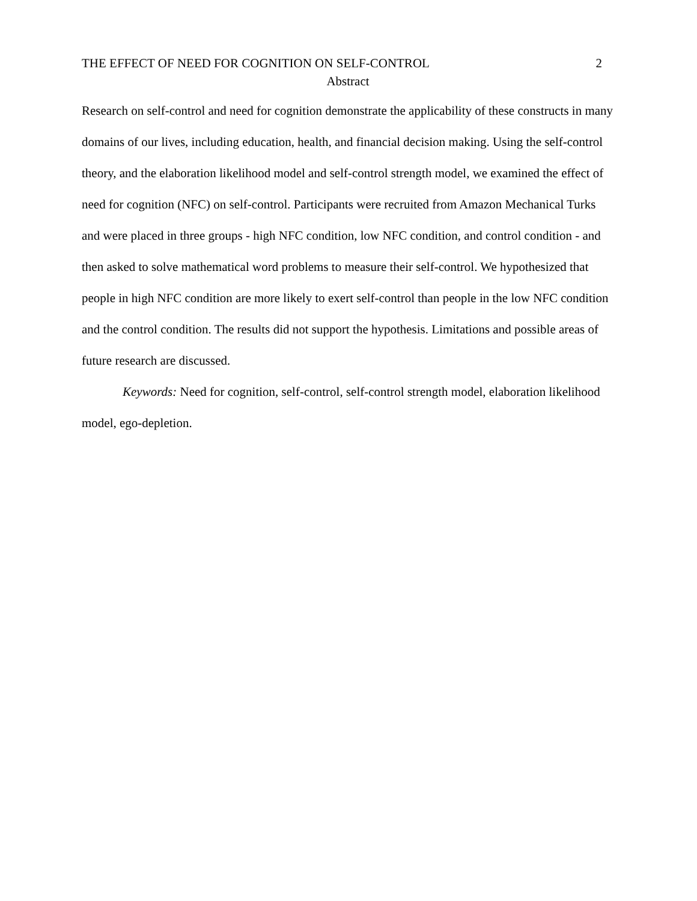THE EFFECT OF NEED FOR COGNITION ON SELF-CONTROL 2
Abstract
Research on self-control and need for cognition demonstrate the applicability of these constructs in many domains of our lives, including education, health, and financial decision making. Using the self-control theory, and the elaboration likelihood model and self-control strength model, we examined the effect of need for cognition (NFC) on self-control. Participants were recruited from Amazon Mechanical Turks and were placed in three groups - high NFC condition, low NFC condition, and control condition - and then asked to solve mathematical word problems to measure their self-control. We hypothesized that people in high NFC condition are more likely to exert self-control than people in the low NFC condition and the control condition. The results did not support the hypothesis. Limitations and possible areas of future research are discussed.
Keywords: Need for cognition, self-control, self-control strength model, elaboration likelihood model, ego-depletion.